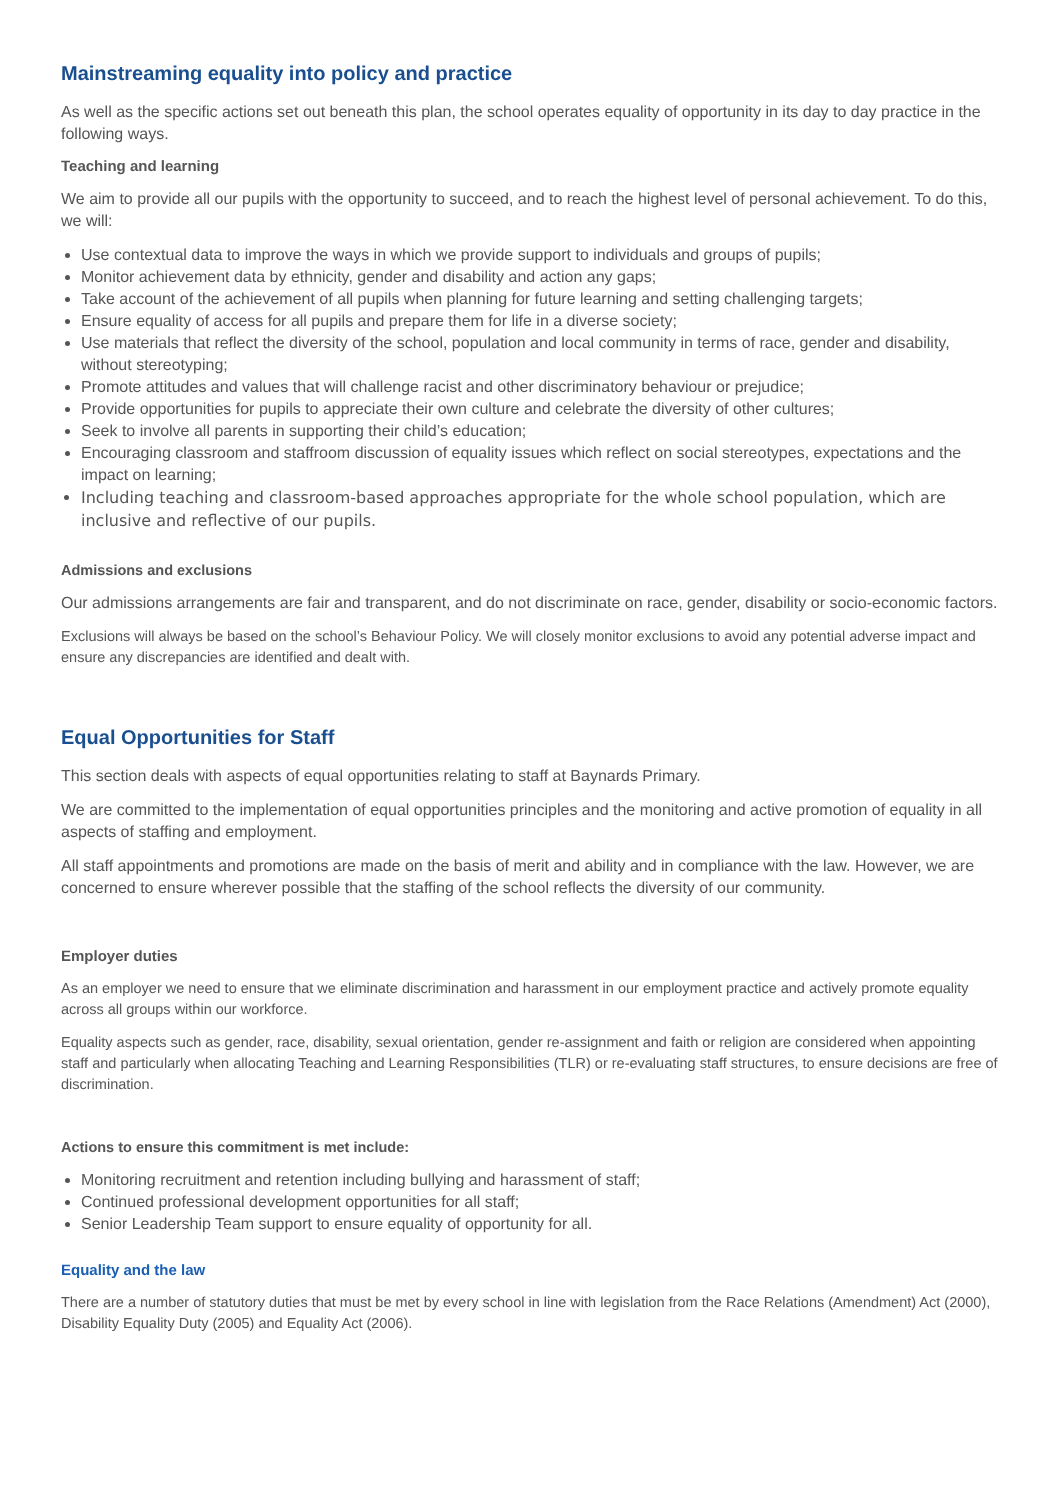Mainstreaming equality into policy and practice
As well as the specific actions set out beneath this plan, the school operates equality of opportunity in its day to day practice in the following ways.
Teaching and learning
We aim to provide all our pupils with the opportunity to succeed, and to reach the highest level of personal achievement. To do this, we will:
Use contextual data to improve the ways in which we provide support to individuals and groups of pupils;
Monitor achievement data by ethnicity, gender and disability and action any gaps;
Take account of the achievement of all pupils when planning for future learning and setting challenging targets;
Ensure equality of access for all pupils and prepare them for life in a diverse society;
Use materials that reflect the diversity of the school, population and local community in terms of race, gender and disability, without stereotyping;
Promote attitudes and values that will challenge racist and other discriminatory behaviour or prejudice;
Provide opportunities for pupils to appreciate their own culture and celebrate the diversity of other cultures;
Seek to involve all parents in supporting their child’s education;
Encouraging classroom and staffroom discussion of equality issues which reflect on social stereotypes, expectations and the impact on learning;
Including teaching and classroom-based approaches appropriate for the whole school population, which are inclusive and reflective of our pupils.
Admissions and exclusions
Our admissions arrangements are fair and transparent, and do not discriminate on race, gender, disability or socio-economic factors.
Exclusions will always be based on the school’s Behaviour Policy. We will closely monitor exclusions to avoid any potential adverse impact and ensure any discrepancies are identified and dealt with.
Equal Opportunities for Staff
This section deals with aspects of equal opportunities relating to staff at Baynards Primary.
We are committed to the implementation of equal opportunities principles and the monitoring and active promotion of equality in all aspects of staffing and employment.
All staff appointments and promotions are made on the basis of merit and ability and in compliance with the law. However, we are concerned to ensure wherever possible that the staffing of the school reflects the diversity of our community.
Employer duties
As an employer we need to ensure that we eliminate discrimination and harassment in our employment practice and actively promote equality across all groups within our workforce.
Equality aspects such as gender, race, disability, sexual orientation, gender re-assignment and faith or religion are considered when appointing staff and particularly when allocating Teaching and Learning Responsibilities (TLR) or re-evaluating staff structures, to ensure decisions are free of discrimination.
Actions to ensure this commitment is met include:
Monitoring recruitment and retention including bullying and harassment of staff;
Continued professional development opportunities for all staff;
Senior Leadership Team support to ensure equality of opportunity for all.
Equality and the law
There are a number of statutory duties that must be met by every school in line with legislation from the Race Relations (Amendment) Act (2000), Disability Equality Duty (2005) and Equality Act (2006).